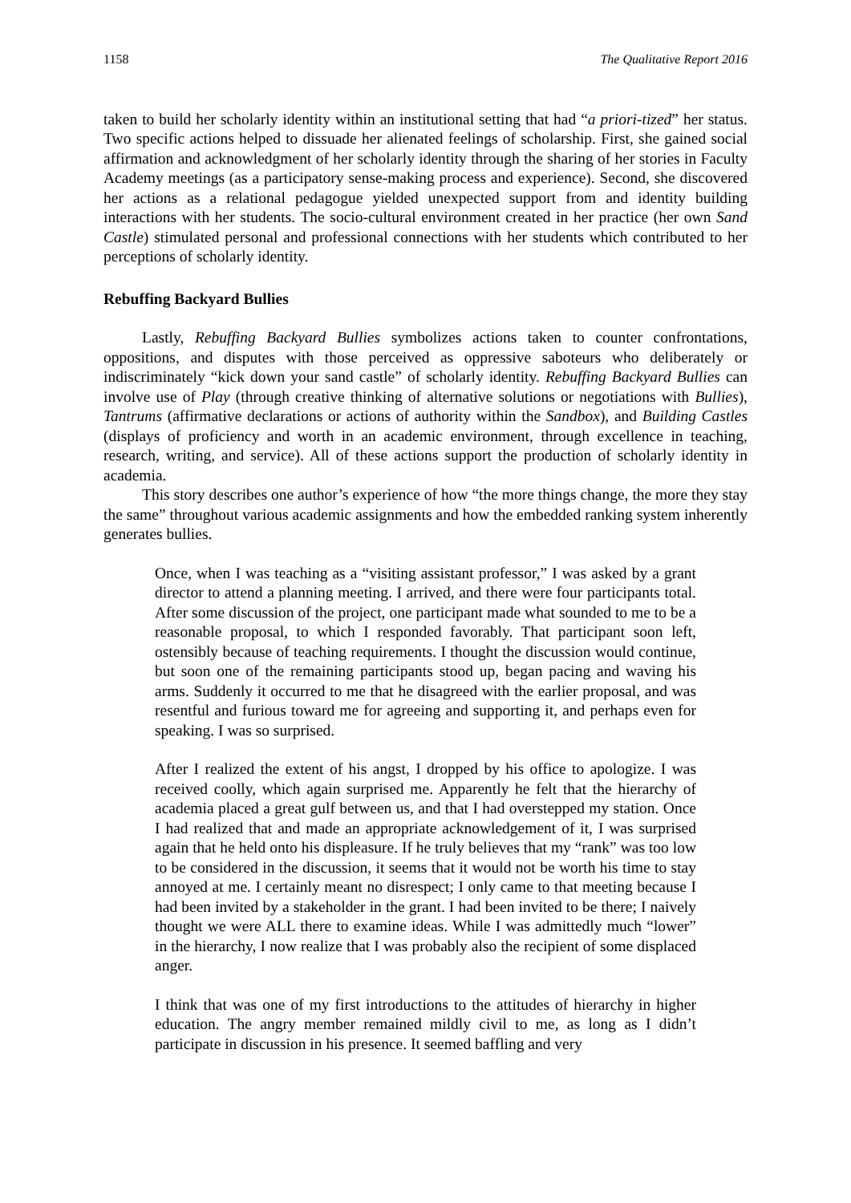1158 The Qualitative Report 2016
taken to build her scholarly identity within an institutional setting that had “a priori-tized” her status. Two specific actions helped to dissuade her alienated feelings of scholarship. First, she gained social affirmation and acknowledgment of her scholarly identity through the sharing of her stories in Faculty Academy meetings (as a participatory sense-making process and experience). Second, she discovered her actions as a relational pedagogue yielded unexpected support from and identity building interactions with her students. The socio-cultural environment created in her practice (her own Sand Castle) stimulated personal and professional connections with her students which contributed to her perceptions of scholarly identity.
Rebuffing Backyard Bullies
Lastly, Rebuffing Backyard Bullies symbolizes actions taken to counter confrontations, oppositions, and disputes with those perceived as oppressive saboteurs who deliberately or indiscriminately “kick down your sand castle” of scholarly identity. Rebuffing Backyard Bullies can involve use of Play (through creative thinking of alternative solutions or negotiations with Bullies), Tantrums (affirmative declarations or actions of authority within the Sandbox), and Building Castles (displays of proficiency and worth in an academic environment, through excellence in teaching, research, writing, and service). All of these actions support the production of scholarly identity in academia.
This story describes one author’s experience of how “the more things change, the more they stay the same” throughout various academic assignments and how the embedded ranking system inherently generates bullies.
Once, when I was teaching as a “visiting assistant professor,” I was asked by a grant director to attend a planning meeting. I arrived, and there were four participants total. After some discussion of the project, one participant made what sounded to me to be a reasonable proposal, to which I responded favorably. That participant soon left, ostensibly because of teaching requirements. I thought the discussion would continue, but soon one of the remaining participants stood up, began pacing and waving his arms. Suddenly it occurred to me that he disagreed with the earlier proposal, and was resentful and furious toward me for agreeing and supporting it, and perhaps even for speaking. I was so surprised.
After I realized the extent of his angst, I dropped by his office to apologize. I was received coolly, which again surprised me. Apparently he felt that the hierarchy of academia placed a great gulf between us, and that I had overstepped my station. Once I had realized that and made an appropriate acknowledgement of it, I was surprised again that he held onto his displeasure. If he truly believes that my “rank” was too low to be considered in the discussion, it seems that it would not be worth his time to stay annoyed at me. I certainly meant no disrespect; I only came to that meeting because I had been invited by a stakeholder in the grant. I had been invited to be there; I naively thought we were ALL there to examine ideas. While I was admittedly much “lower” in the hierarchy, I now realize that I was probably also the recipient of some displaced anger.
I think that was one of my first introductions to the attitudes of hierarchy in higher education. The angry member remained mildly civil to me, as long as I didn’t participate in discussion in his presence. It seemed baffling and very